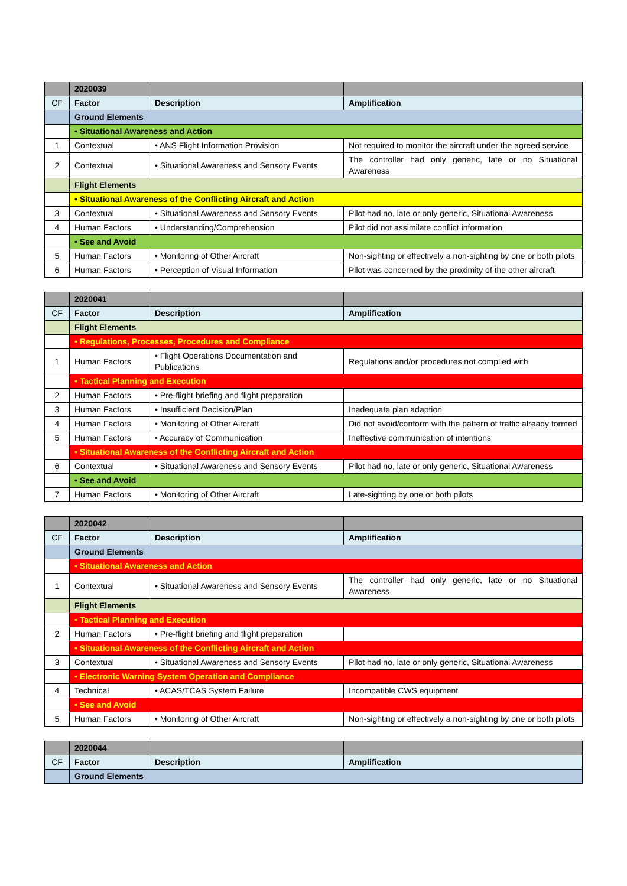| | 2020039 | | |
| CF | Factor | Description | Amplification |
| | Ground Elements | | |
| | • Situational Awareness and Action | | |
| 1 | Contextual | • ANS Flight Information Provision | Not required to monitor the aircraft under the agreed service |
| 2 | Contextual | • Situational Awareness and Sensory Events | The controller had only generic, late or no Situational Awareness |
| | Flight Elements | | |
| | • Situational Awareness of the Conflicting Aircraft and Action | | |
| 3 | Contextual | • Situational Awareness and Sensory Events | Pilot had no, late or only generic, Situational Awareness |
| 4 | Human Factors | • Understanding/Comprehension | Pilot did not assimilate conflict information |
| | • See and Avoid | | |
| 5 | Human Factors | • Monitoring of Other Aircraft | Non-sighting or effectively a non-sighting by one or both pilots |
| 6 | Human Factors | • Perception of Visual Information | Pilot was concerned by the proximity of the other aircraft |
| | 2020041 | | |
| CF | Factor | Description | Amplification |
| | Flight Elements | | |
| | • Regulations, Processes, Procedures and Compliance | | |
| 1 | Human Factors | • Flight Operations Documentation and Publications | Regulations and/or procedures not complied with |
| | • Tactical Planning and Execution | | |
| 2 | Human Factors | • Pre-flight briefing and flight preparation | |
| 3 | Human Factors | • Insufficient Decision/Plan | Inadequate plan adaption |
| 4 | Human Factors | • Monitoring of Other Aircraft | Did not avoid/conform with the pattern of traffic already formed |
| 5 | Human Factors | • Accuracy of Communication | Ineffective communication of intentions |
| | • Situational Awareness of the Conflicting Aircraft and Action | | |
| 6 | Contextual | • Situational Awareness and Sensory Events | Pilot had no, late or only generic, Situational Awareness |
| | • See and Avoid | | |
| 7 | Human Factors | • Monitoring of Other Aircraft | Late-sighting by one or both pilots |
| | 2020042 | | |
| CF | Factor | Description | Amplification |
| | Ground Elements | | |
| | • Situational Awareness and Action | | |
| 1 | Contextual | • Situational Awareness and Sensory Events | The controller had only generic, late or no Situational Awareness |
| | Flight Elements | | |
| | • Tactical Planning and Execution | | |
| 2 | Human Factors | • Pre-flight briefing and flight preparation | |
| | • Situational Awareness of the Conflicting Aircraft and Action | | |
| 3 | Contextual | • Situational Awareness and Sensory Events | Pilot had no, late or only generic, Situational Awareness |
| | • Electronic Warning System Operation and Compliance | | |
| 4 | Technical | • ACAS/TCAS System Failure | Incompatible CWS equipment |
| | • See and Avoid | | |
| 5 | Human Factors | • Monitoring of Other Aircraft | Non-sighting or effectively a non-sighting by one or both pilots |
| | 2020044 | | |
| CF | Factor | Description | Amplification |
| | Ground Elements | | |